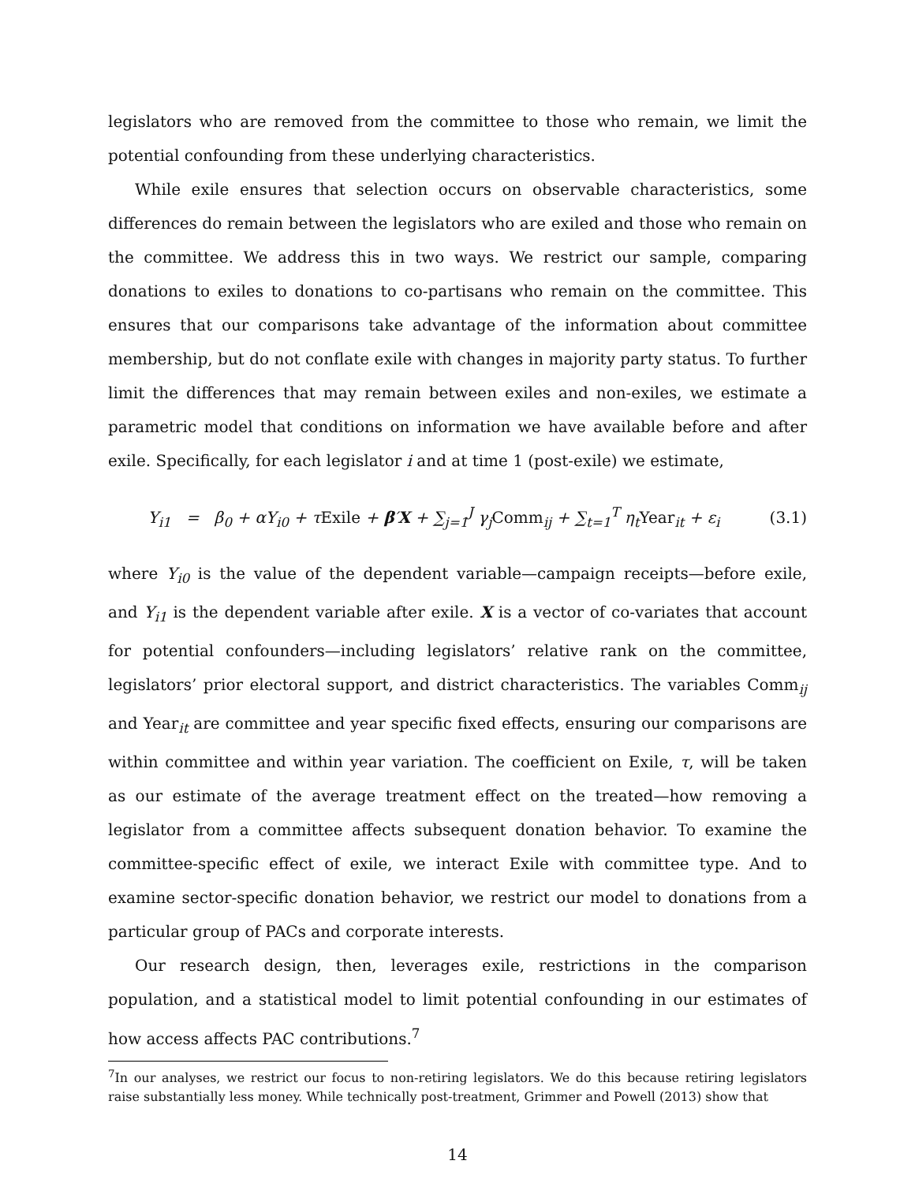legislators who are removed from the committee to those who remain, we limit the potential confounding from these underlying characteristics.
While exile ensures that selection occurs on observable characteristics, some differences do remain between the legislators who are exiled and those who remain on the committee. We address this in two ways. We restrict our sample, comparing donations to exiles to donations to co-partisans who remain on the committee. This ensures that our comparisons take advantage of the information about committee membership, but do not conflate exile with changes in majority party status. To further limit the differences that may remain between exiles and non-exiles, we estimate a parametric model that conditions on information we have available before and after exile. Specifically, for each legislator i and at time 1 (post-exile) we estimate,
Y<sub>i1</sub> = β<sub>0</sub> + αY<sub>i0</sub> + τExile + β′X + ∑<sub>j=1</sub><sup>J</sup> γ<sub>j</sub>Comm<sub>ij</sub> + ∑<sub>t=1</sub><sup>T</sup> η<sub>t</sub>Year<sub>it</sub> + ε<sub>i</sub>
(3.1)
where Y<sub>i0</sub> is the value of the dependent variable—campaign receipts—before exile, and Y<sub>i1</sub> is the dependent variable after exile. X is a vector of co-variates that account for potential confounders—including legislators’ relative rank on the committee, legislators’ prior electoral support, and district characteristics. The variables Comm<sub>ij</sub> and Year<sub>it</sub> are committee and year specific fixed effects, ensuring our comparisons are within committee and within year variation. The coefficient on Exile, τ, will be taken as our estimate of the average treatment effect on the treated—how removing a legislator from a committee affects subsequent donation behavior. To examine the committee-specific effect of exile, we interact Exile with committee type. And to examine sector-specific donation behavior, we restrict our model to donations from a particular group of PACs and corporate interests.
Our research design, then, leverages exile, restrictions in the comparison population, and a statistical model to limit potential confounding in our estimates of how access affects PAC contributions.<sup>7</sup>
<sup>7</sup> In our analyses, we restrict our focus to non-retiring legislators. We do this because retiring legislators raise substantially less money. While technically post-treatment, Grimmer and Powell (2013) show that
14